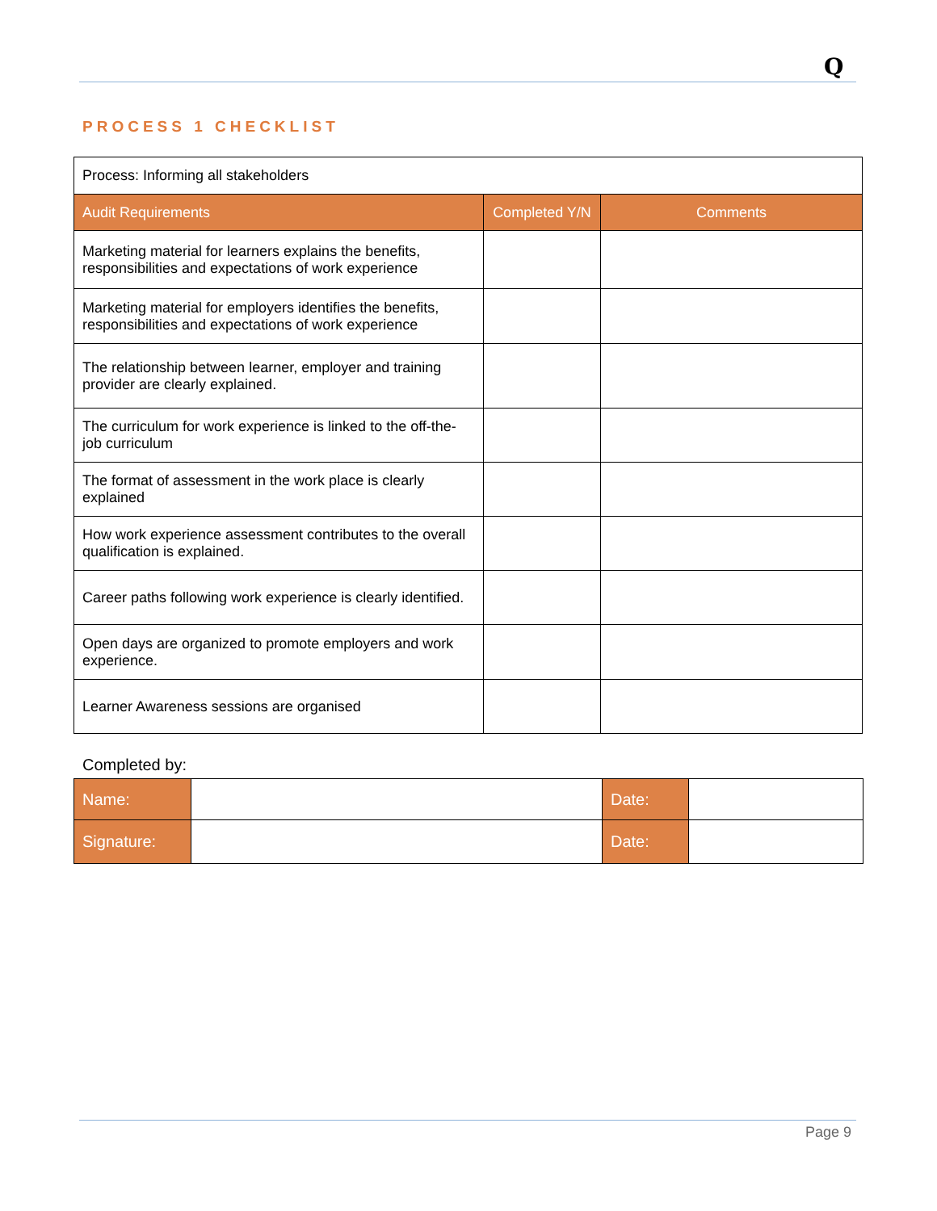Q
PROCESS 1 CHECKLIST
| Process: Informing all stakeholders | | |
| Audit Requirements | Completed Y/N | Comments |
| Marketing material for learners explains the benefits, responsibilities and expectations of work experience | | |
| Marketing material for employers identifies the benefits, responsibilities and expectations of work experience | | |
| The relationship between learner, employer and training provider are clearly explained. | | |
| The curriculum for work experience is linked to the off-the-job curriculum | | |
| The format of assessment in the work place is clearly explained | | |
| How work experience assessment contributes to the overall qualification is explained. | | |
| Career paths following work experience is clearly identified. | | |
| Open days are organized to promote employers and work experience. | | |
| Learner Awareness sessions are organised | | |
Completed by:
| Name: | | Date: | |
| Signature: | | Date: | |
Page 9